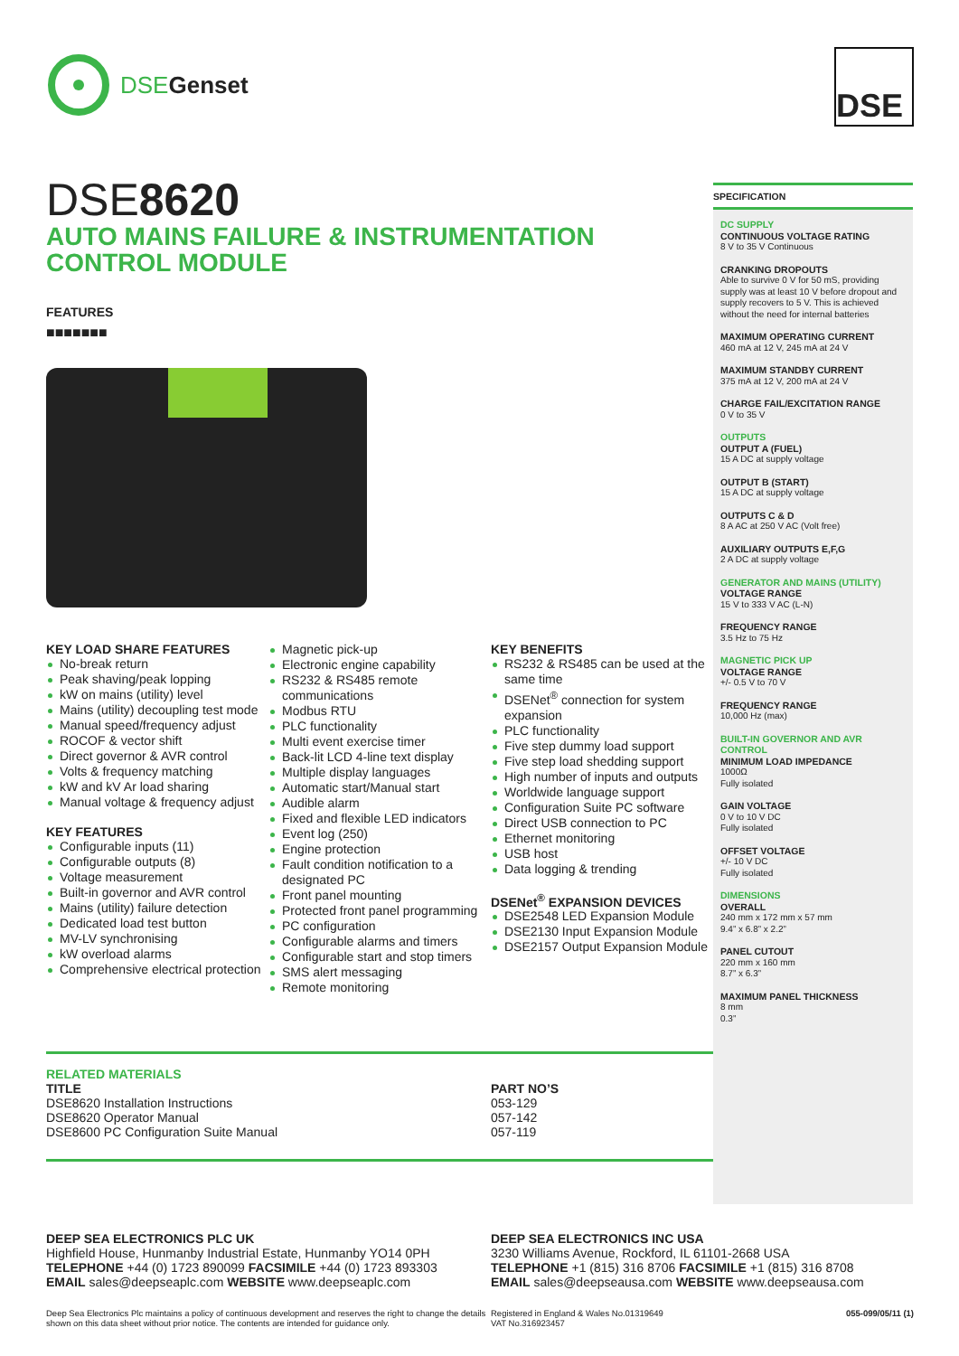DSEGenset DSE
DSE8620
AUTO MAINS FAILURE & INSTRUMENTATION
CONTROL MODULE
FEATURES
■■■■■■■
KEY LOAD SHARE FEATURES
No-break return
Peak shaving/peak lopping
kW on mains (utility) level
Mains (utility) decoupling test mode
Manual speed/frequency adjust
ROCOF & vector shift
Direct governor & AVR control
Volts & frequency matching
kW and kV Ar load sharing
Manual voltage & frequency adjust
KEY FEATURES
Configurable inputs (11)
Configurable outputs (8)
Voltage measurement
Built-in governor and AVR control
Mains (utility) failure detection
Dedicated load test button
MV-LV synchronising
kW overload alarms
Comprehensive electrical protection
Magnetic pick-up
Electronic engine capability
RS232 & RS485 remote communications
Modbus RTU
PLC functionality
Multi event exercise timer
Back-lit LCD 4-line text display
Multiple display languages
Automatic start/Manual start
Audible alarm
Fixed and flexible LED indicators
Event log (250)
Engine protection
Fault condition notification to a designated PC
Front panel mounting
Protected front panel programming
PC configuration
Configurable alarms and timers
Configurable start and stop timers
SMS alert messaging
Remote monitoring
KEY BENEFITS
RS232 & RS485 can be used at the same time
DSENet<sup>®</sup> connection for system expansion
PLC functionality
Five step dummy load support
Five step load shedding support
High number of inputs and outputs
Worldwide language support
Configuration Suite PC software
Direct USB connection to PC
Ethernet monitoring
USB host
Data logging & trending
DSENet<sup>®</sup> EXPANSION DEVICES
DSE2548 LED Expansion Module
DSE2130 Input Expansion Module
DSE2157 Output Expansion Module
RELATED MATERIALS
TITLE
DSE8620 Installation Instructions
DSE8620 Operator Manual
DSE8600 PC Configuration Suite Manual
PART NO’S
053-129
057-142
057-119
SPECIFICATION
DC SUPPLY
CONTINUOUS VOLTAGE RATING
8 V to 35 V Continuous
CRANKING DROPOUTS
Able to survive 0 V for 50 mS, providing supply was at least 10 V before dropout and supply recovers to 5 V. This is achieved without the need for internal batteries
MAXIMUM OPERATING CURRENT
460 mA at 12 V, 245 mA at 24 V
MAXIMUM STANDBY CURRENT
375 mA at 12 V, 200 mA at 24 V
CHARGE FAIL/EXCITATION RANGE
0 V to 35 V
OUTPUTS
OUTPUT A (FUEL)
15 A DC at supply voltage
OUTPUT B (START)
15 A DC at supply voltage
OUTPUTS C & D
8 A AC at 250 V AC (Volt free)
AUXILIARY OUTPUTS E,F,G
2 A DC at supply voltage
GENERATOR AND MAINS (UTILITY)
VOLTAGE RANGE
15 V to 333 V AC (L-N)
FREQUENCY RANGE
3.5 Hz to 75 Hz
MAGNETIC PICK UP
VOLTAGE RANGE
+/- 0.5 V to 70 V
FREQUENCY RANGE
10,000 Hz (max)
BUILT-IN GOVERNOR AND AVR CONTROL
MINIMUM LOAD IMPEDANCE
1000Ω
Fully isolated
GAIN VOLTAGE
0 V to 10 V DC
Fully isolated
OFFSET VOLTAGE
+/- 10 V DC
Fully isolated
DIMENSIONS
OVERALL
240 mm x 172 mm x 57 mm
9.4” x 6.8” x 2.2”
PANEL CUTOUT
220 mm x 160 mm
8.7” x 6.3”
MAXIMUM PANEL THICKNESS
8 mm
0.3”
DEEP SEA ELECTRONICS PLC UK
Highfield House, Hunmanby Industrial Estate, Hunmanby YO14 0PH
TELEPHONE +44 (0) 1723 890099 FACSIMILE +44 (0) 1723 893303
EMAIL sales@deepseaplc.com WEBSITE www.deepseaplc.com
DEEP SEA ELECTRONICS INC USA
3230 Williams Avenue, Rockford, IL 61101-2668 USA
TELEPHONE +1 (815) 316 8706 FACSIMILE +1 (815) 316 8708
EMAIL sales@deepseausa.com WEBSITE www.deepseausa.com
Deep Sea Electronics Plc maintains a policy of continuous development and reserves the right to change the details shown on this data sheet without prior notice. The contents are intended for guidance only.
Registered in England & Wales No.01319649
VAT No.316923457
055-099/05/11 (1)